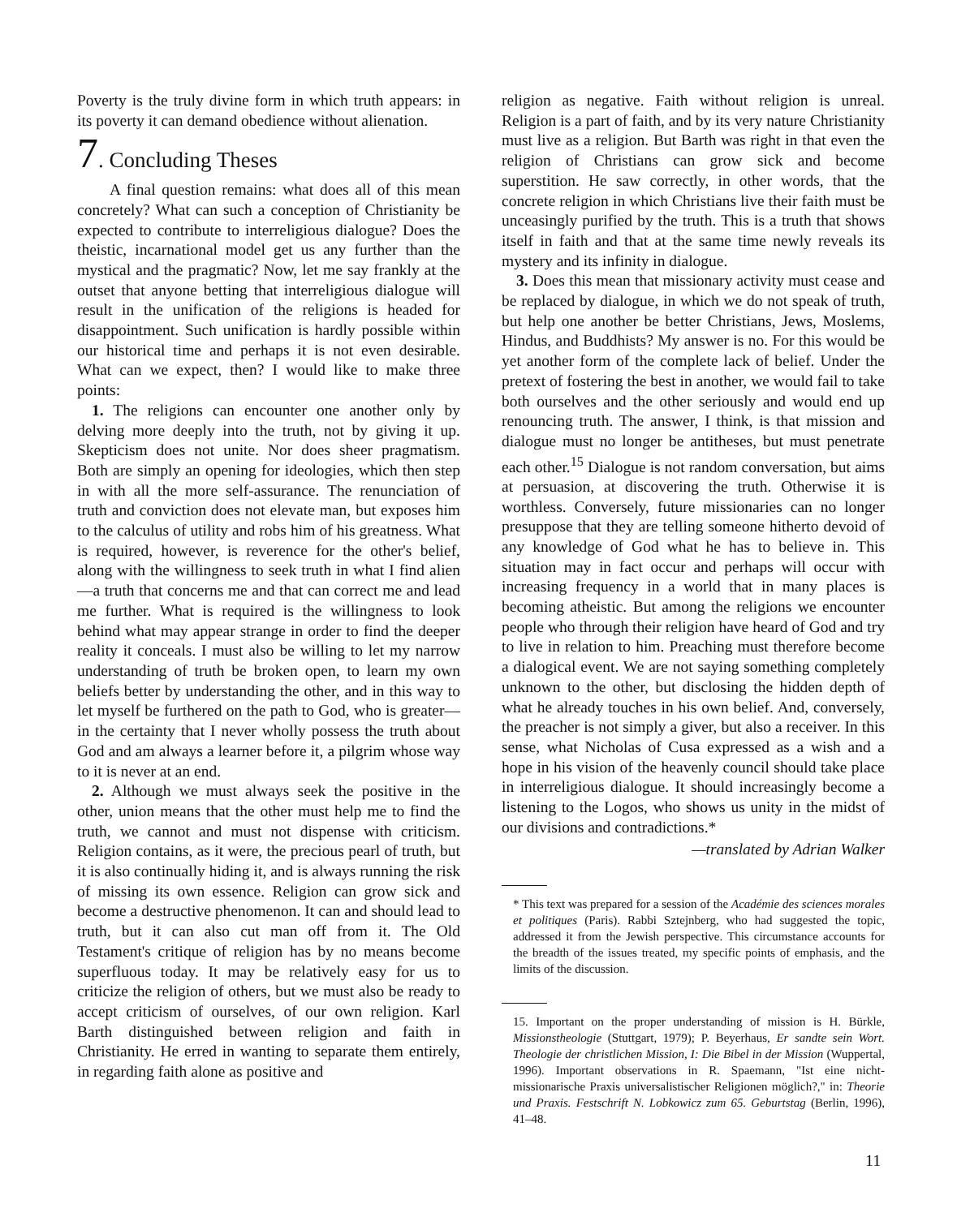Poverty is the truly divine form in which truth appears: in its poverty it can demand obedience without alienation.
7. Concluding Theses
A final question remains: what does all of this mean concretely? What can such a conception of Christianity be expected to contribute to interreligious dialogue? Does the theistic, incarnational model get us any further than the mystical and the pragmatic? Now, let me say frankly at the outset that anyone betting that interreligious dialogue will result in the unification of the religions is headed for disappointment. Such unification is hardly possible within our historical time and perhaps it is not even desirable. What can we expect, then? I would like to make three points:
1. The religions can encounter one another only by delving more deeply into the truth, not by giving it up. Skepticism does not unite. Nor does sheer pragmatism. Both are simply an opening for ideologies, which then step in with all the more self-assurance. The renunciation of truth and conviction does not elevate man, but exposes him to the calculus of utility and robs him of his greatness. What is required, however, is reverence for the other's belief, along with the willingness to seek truth in what I find alien—a truth that concerns me and that can correct me and lead me further. What is required is the willingness to look behind what may appear strange in order to find the deeper reality it conceals. I must also be willing to let my narrow understanding of truth be broken open, to learn my own beliefs better by understanding the other, and in this way to let myself be furthered on the path to God, who is greater—in the certainty that I never wholly possess the truth about God and am always a learner before it, a pilgrim whose way to it is never at an end.
2. Although we must always seek the positive in the other, union means that the other must help me to find the truth, we cannot and must not dispense with criticism. Religion contains, as it were, the precious pearl of truth, but it is also continually hiding it, and is always running the risk of missing its own essence. Religion can grow sick and become a destructive phenomenon. It can and should lead to truth, but it can also cut man off from it. The Old Testament's critique of religion has by no means become superfluous today. It may be relatively easy for us to criticize the religion of others, but we must also be ready to accept criticism of ourselves, of our own religion. Karl Barth distinguished between religion and faith in Christianity. He erred in wanting to separate them entirely, in regarding faith alone as positive and
religion as negative. Faith without religion is unreal. Religion is a part of faith, and by its very nature Christianity must live as a religion. But Barth was right in that even the religion of Christians can grow sick and become superstition. He saw correctly, in other words, that the concrete religion in which Christians live their faith must be unceasingly purified by the truth. This is a truth that shows itself in faith and that at the same time newly reveals its mystery and its infinity in dialogue.
3. Does this mean that missionary activity must cease and be replaced by dialogue, in which we do not speak of truth, but help one another be better Christians, Jews, Moslems, Hindus, and Buddhists? My answer is no. For this would be yet another form of the complete lack of belief. Under the pretext of fostering the best in another, we would fail to take both ourselves and the other seriously and would end up renouncing truth. The answer, I think, is that mission and dialogue must no longer be antitheses, but must penetrate each other.<sup>15</sup> Dialogue is not random conversation, but aims at persuasion, at discovering the truth. Otherwise it is worthless. Conversely, future missionaries can no longer presuppose that they are telling someone hitherto devoid of any knowledge of God what he has to believe in. This situation may in fact occur and perhaps will occur with increasing frequency in a world that in many places is becoming atheistic. But among the religions we encounter people who through their religion have heard of God and try to live in relation to him. Preaching must therefore become a dialogical event. We are not saying something completely unknown to the other, but disclosing the hidden depth of what he already touches in his own belief. And, conversely, the preacher is not simply a giver, but also a receiver. In this sense, what Nicholas of Cusa expressed as a wish and a hope in his vision of the heavenly council should take place in interreligious dialogue. It should increasingly become a listening to the Logos, who shows us unity in the midst of our divisions and contradictions.*
—translated by Adrian Walker
* This text was prepared for a session of the Académie des sciences morales et politiques (Paris). Rabbi Sztejnberg, who had suggested the topic, addressed it from the Jewish perspective. This circumstance accounts for the breadth of the issues treated, my specific points of emphasis, and the limits of the discussion.
15. Important on the proper understanding of mission is H. Bürkle, Missionstheologie (Stuttgart, 1979); P. Beyerhaus, Er sandte sein Wort. Theologie der christlichen Mission, I: Die Bibel in der Mission (Wuppertal, 1996). Important observations in R. Spaemann, "Ist eine nicht-missionarische Praxis universalistischer Religionen möglich?," in: Theorie und Praxis. Festschrift N. Lobkowicz zum 65. Geburtstag (Berlin, 1996), 41–48.
11